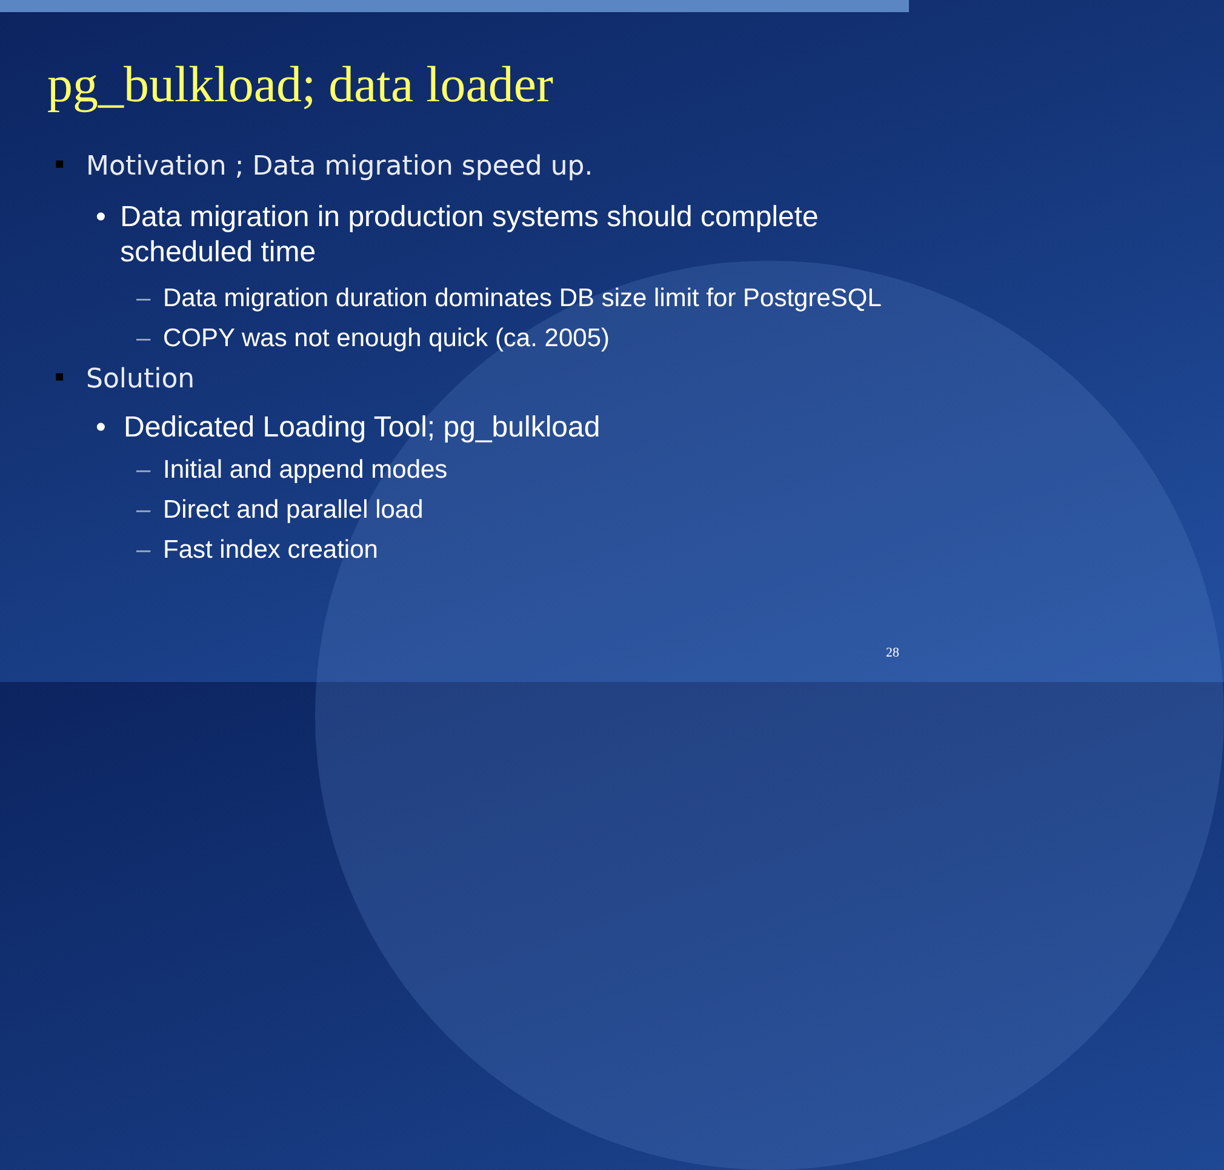pg_bulkload; data loader
▪ Motivation ; Data migration speed up.
• Data migration in production systems should complete scheduled time
– Data migration duration dominates DB size limit for PostgreSQL
– COPY was not enough quick (ca. 2005)
▪ Solution
• Dedicated Loading Tool; pg_bulkload
– Initial and append modes
– Direct and parallel load
– Fast index creation
28